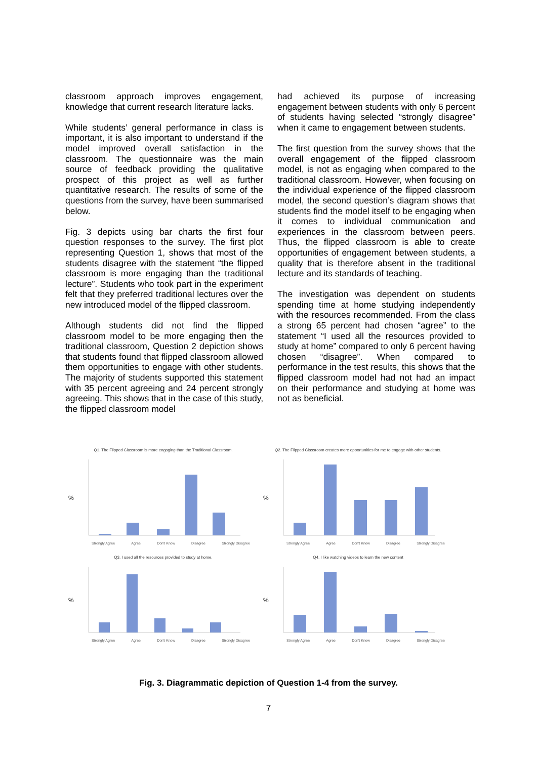classroom approach improves engagement, knowledge that current research literature lacks.
While students’ general performance in class is important, it is also important to understand if the model improved overall satisfaction in the classroom. The questionnaire was the main source of feedback providing the qualitative prospect of this project as well as further quantitative research. The results of some of the questions from the survey, have been summarised below.
Fig. 3 depicts using bar charts the first four question responses to the survey. The first plot representing Question 1, shows that most of the students disagree with the statement “the flipped classroom is more engaging than the traditional lecture”. Students who took part in the experiment felt that they preferred traditional lectures over the new introduced model of the flipped classroom.
Although students did not find the flipped classroom model to be more engaging then the traditional classroom, Question 2 depiction shows that students found that flipped classroom allowed them opportunities to engage with other students. The majority of students supported this statement with 35 percent agreeing and 24 percent strongly agreeing. This shows that in the case of this study, the flipped classroom model
had achieved its purpose of increasing engagement between students with only 6 percent of students having selected “strongly disagree” when it came to engagement between students.
The first question from the survey shows that the overall engagement of the flipped classroom model, is not as engaging when compared to the traditional classroom. However, when focusing on the individual experience of the flipped classroom model, the second question’s diagram shows that students find the model itself to be engaging when it comes to individual communication and experiences in the classroom between peers. Thus, the flipped classroom is able to create opportunities of engagement between students, a quality that is therefore absent in the traditional lecture and its standards of teaching.
The investigation was dependent on students spending time at home studying independently with the resources recommended. From the class a strong 65 percent had chosen “agree” to the statement “I used all the resources provided to study at home” compared to only 6 percent having chosen “disagree”. When compared to performance in the test results, this shows that the flipped classroom model had not had an impact on their performance and studying at home was not as beneficial.
Q1. The Flipped Classroom is more engaging than the Traditional Classroom.
%
Strongly Agree Agree Don't Know Disagree Strongly Disagree
Q2. The Flipped Classroom creates more opportunities for me to engage with other students.
%
Strongly Agree Agree Don't Know Disagree Strongly Disagree
Q3. I used all the resources provided to study at home.
%
Strongly Agree Agree Don't Know Disagree Strongly Disagree
Q4. I like watching videos to learn the new content
%
Strongly Agree Agree Don't Know Disagree Strongly Disagree
Fig. 3. Diagrammatic depiction of Question 1-4 from the survey.
7